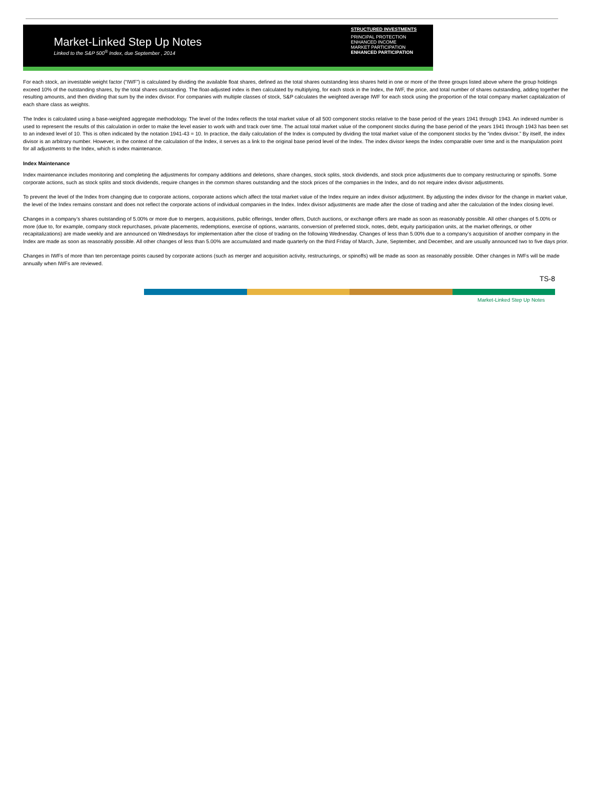Market-Linked Step Up Notes
Linked to the S&P 500<sup>®</sup> Index, due September , 2014
STRUCTURED INVESTMENTS
PRINCIPAL PROTECTION
ENHANCED INCOME
MARKET PARTICIPATION
ENHANCED PARTICIPATION
For each stock, an investable weight factor (“IWF”) is calculated by dividing the available float shares, defined as the total shares outstanding less shares held in one or more of the three groups listed above where the group holdings exceed 10% of the outstanding shares, by the total shares outstanding. The float-adjusted index is then calculated by multiplying, for each stock in the Index, the IWF, the price, and total number of shares outstanding, adding together the resulting amounts, and then dividing that sum by the index divisor. For companies with multiple classes of stock, S&P calculates the weighted average IWF for each stock using the proportion of the total company market capitalization of each share class as weights.
The Index is calculated using a base-weighted aggregate methodology. The level of the Index reflects the total market value of all 500 component stocks relative to the base period of the years 1941 through 1943. An indexed number is used to represent the results of this calculation in order to make the level easier to work with and track over time. The actual total market value of the component stocks during the base period of the years 1941 through 1943 has been set to an indexed level of 10. This is often indicated by the notation 1941-43 = 10. In practice, the daily calculation of the Index is computed by dividing the total market value of the component stocks by the “index divisor.” By itself, the index divisor is an arbitrary number. However, in the context of the calculation of the Index, it serves as a link to the original base period level of the Index. The index divisor keeps the Index comparable over time and is the manipulation point for all adjustments to the Index, which is index maintenance.
Index Maintenance
Index maintenance includes monitoring and completing the adjustments for company additions and deletions, share changes, stock splits, stock dividends, and stock price adjustments due to company restructuring or spinoffs. Some corporate actions, such as stock splits and stock dividends, require changes in the common shares outstanding and the stock prices of the companies in the Index, and do not require index divisor adjustments.
To prevent the level of the Index from changing due to corporate actions, corporate actions which affect the total market value of the Index require an index divisor adjustment. By adjusting the index divisor for the change in market value, the level of the Index remains constant and does not reflect the corporate actions of individual companies in the Index. Index divisor adjustments are made after the close of trading and after the calculation of the Index closing level.
Changes in a company’s shares outstanding of 5.00% or more due to mergers, acquisitions, public offerings, tender offers, Dutch auctions, or exchange offers are made as soon as reasonably possible. All other changes of 5.00% or more (due to, for example, company stock repurchases, private placements, redemptions, exercise of options, warrants, conversion of preferred stock, notes, debt, equity participation units, at the market offerings, or other recapitalizations) are made weekly and are announced on Wednesdays for implementation after the close of trading on the following Wednesday. Changes of less than 5.00% due to a company’s acquisition of another company in the Index are made as soon as reasonably possible. All other changes of less than 5.00% are accumulated and made quarterly on the third Friday of March, June, September, and December, and are usually announced two to five days prior.
Changes in IWFs of more than ten percentage points caused by corporate actions (such as merger and acquisition activity, restructurings, or spinoffs) will be made as soon as reasonably possible. Other changes in IWFs will be made annually when IWFs are reviewed.
TS-8
Market-Linked Step Up Notes